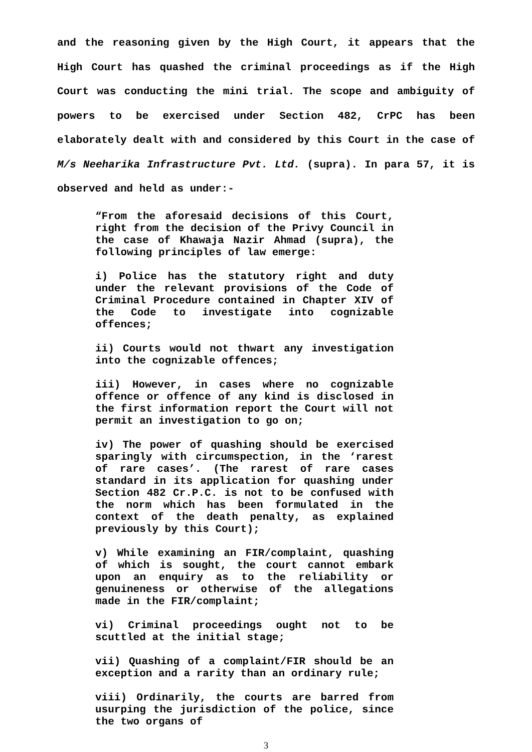and the reasoning given by the High Court, it appears that the High Court has quashed the criminal proceedings as if the High Court was conducting the mini trial. The scope and ambiguity of powers to be exercised under Section 482, CrPC has been elaborately dealt with and considered by this Court in the case of M/s Neeharika Infrastructure Pvt. Ltd. (supra). In para 57, it is observed and held as under:-
“From the aforesaid decisions of this Court, right from the decision of the Privy Council in the case of Khawaja Nazir Ahmad (supra), the following principles of law emerge:
i) Police has the statutory right and duty under the relevant provisions of the Code of Criminal Procedure contained in Chapter XIV of the Code to investigate into cognizable offences;
ii) Courts would not thwart any investigation into the cognizable offences;
iii) However, in cases where no cognizable offence or offence of any kind is disclosed in the first information report the Court will not permit an investigation to go on;
iv) The power of quashing should be exercised sparingly with circumspection, in the ‘rarest of rare cases’. (The rarest of rare cases standard in its application for quashing under Section 482 Cr.P.C. is not to be confused with the norm which has been formulated in the context of the death penalty, as explained previously by this Court);
v) While examining an FIR/complaint, quashing of which is sought, the court cannot embark upon an enquiry as to the reliability or genuineness or otherwise of the allegations made in the FIR/complaint;
vi) Criminal proceedings ought not to be scuttled at the initial stage;
vii) Quashing of a complaint/FIR should be an exception and a rarity than an ordinary rule;
viii) Ordinarily, the courts are barred from usurping the jurisdiction of the police, since the two organs of
3